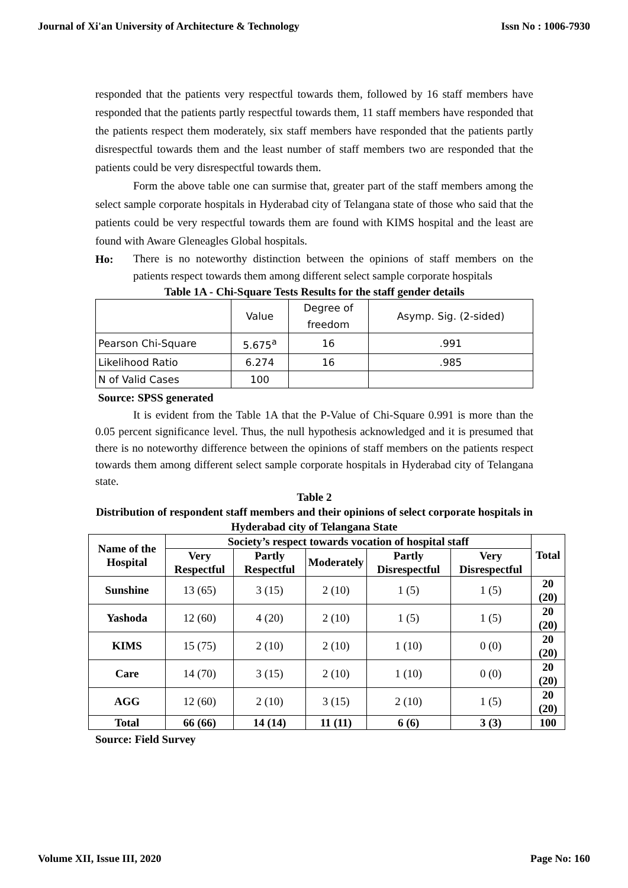Journal of Xi'an University of Architecture & Technology Issn No : 1006-7930
responded that the patients very respectful towards them, followed by 16 staff members have responded that the patients partly respectful towards them, 11 staff members have responded that the patients respect them moderately, six staff members have responded that the patients partly disrespectful towards them and the least number of staff members two are responded that the patients could be very disrespectful towards them.
Form the above table one can surmise that, greater part of the staff members among the select sample corporate hospitals in Hyderabad city of Telangana state of those who said that the patients could be very respectful towards them are found with KIMS hospital and the least are found with Aware Gleneagles Global hospitals.
Ho:
There is no noteworthy distinction between the opinions of staff members on the patients respect towards them among different select sample corporate hospitals
Table 1A - Chi-Square Tests Results for the staff gender details
| | Value | Degree of freedom | Asymp. Sig. (2-sided) |
| Pearson Chi-Square | 5.675<sup>a</sup> | 16 | .991 |
| Likelihood Ratio | 6.274 | 16 | .985 |
| N of Valid Cases | 100 | | |
Source: SPSS generated
It is evident from the Table 1A that the P-Value of Chi-Square 0.991 is more than the 0.05 percent significance level. Thus, the null hypothesis acknowledged and it is presumed that there is no noteworthy difference between the opinions of staff members on the patients respect towards them among different select sample corporate hospitals in Hyderabad city of Telangana state.
Table 2
Distribution of respondent staff members and their opinions of select corporate hospitals in Hyderabad city of Telangana State
| Name of the Hospital | Society’s respect towards vocation of hospital staff | | | | | Total |
| --- | --- | --- | --- | --- | --- | --- |
| | Very Respectful | Partly Respectful | Moderately | Partly Disrespectful | Very Disrespectful | |
| Sunshine | 13 (65) | 3 (15) | 2 (10) | 1 (5) | 1 (5) | 20 (20) |
| Yashoda | 12 (60) | 4 (20) | 2 (10) | 1 (5) | 1 (5) | 20 (20) |
| KIMS | 15 (75) | 2 (10) | 2 (10) | 1 (10) | 0 (0) | 20 (20) |
| Care | 14 (70) | 3 (15) | 2 (10) | 1 (10) | 0 (0) | 20 (20) |
| AGG | 12 (60) | 2 (10) | 3 (15) | 2 (10) | 1 (5) | 20 (20) |
| Total | 66 (66) | 14 (14) | 11 (11) | 6 (6) | 3 (3) | 100 |
Source: Field Survey
Volume XII, Issue III, 2020 Page No: 160